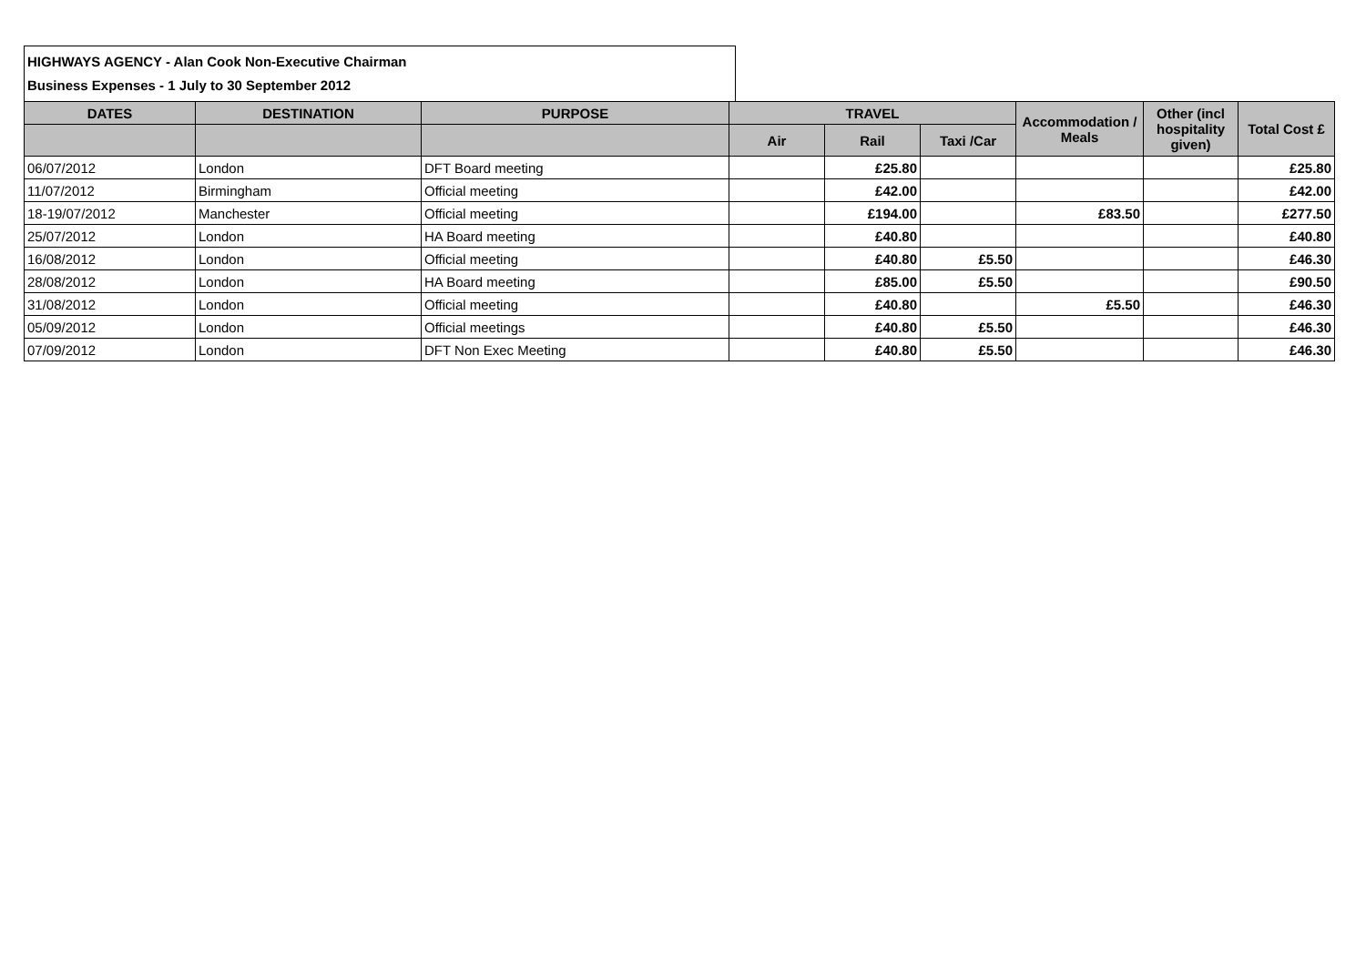HIGHWAYS AGENCY - Alan Cook Non-Executive Chairman
Business Expenses - 1 July to 30 September 2012
| DATES | DESTINATION | PURPOSE | TRAVEL | | | Accommodation / Meals | Other (incl hospitality given) | Total Cost £ |
| --- | --- | --- | --- | --- | --- | --- | --- | --- |
| | | | Air | Rail | Taxi /Car | | | |
| 06/07/2012 | London | DFT Board meeting | | £25.80 | | | | £25.80 |
| 11/07/2012 | Birmingham | Official meeting | | £42.00 | | | | £42.00 |
| 18-19/07/2012 | Manchester | Official meeting | | £194.00 | | £83.50 | | £277.50 |
| 25/07/2012 | London | HA Board meeting | | £40.80 | | | | £40.80 |
| 16/08/2012 | London | Official meeting | | £40.80 | £5.50 | | | £46.30 |
| 28/08/2012 | London | HA Board meeting | | £85.00 | £5.50 | | | £90.50 |
| 31/08/2012 | London | Official meeting | | £40.80 | | £5.50 | | £46.30 |
| 05/09/2012 | London | Official meetings | | £40.80 | £5.50 | | | £46.30 |
| 07/09/2012 | London | DFT Non Exec Meeting | | £40.80 | £5.50 | | | £46.30 |